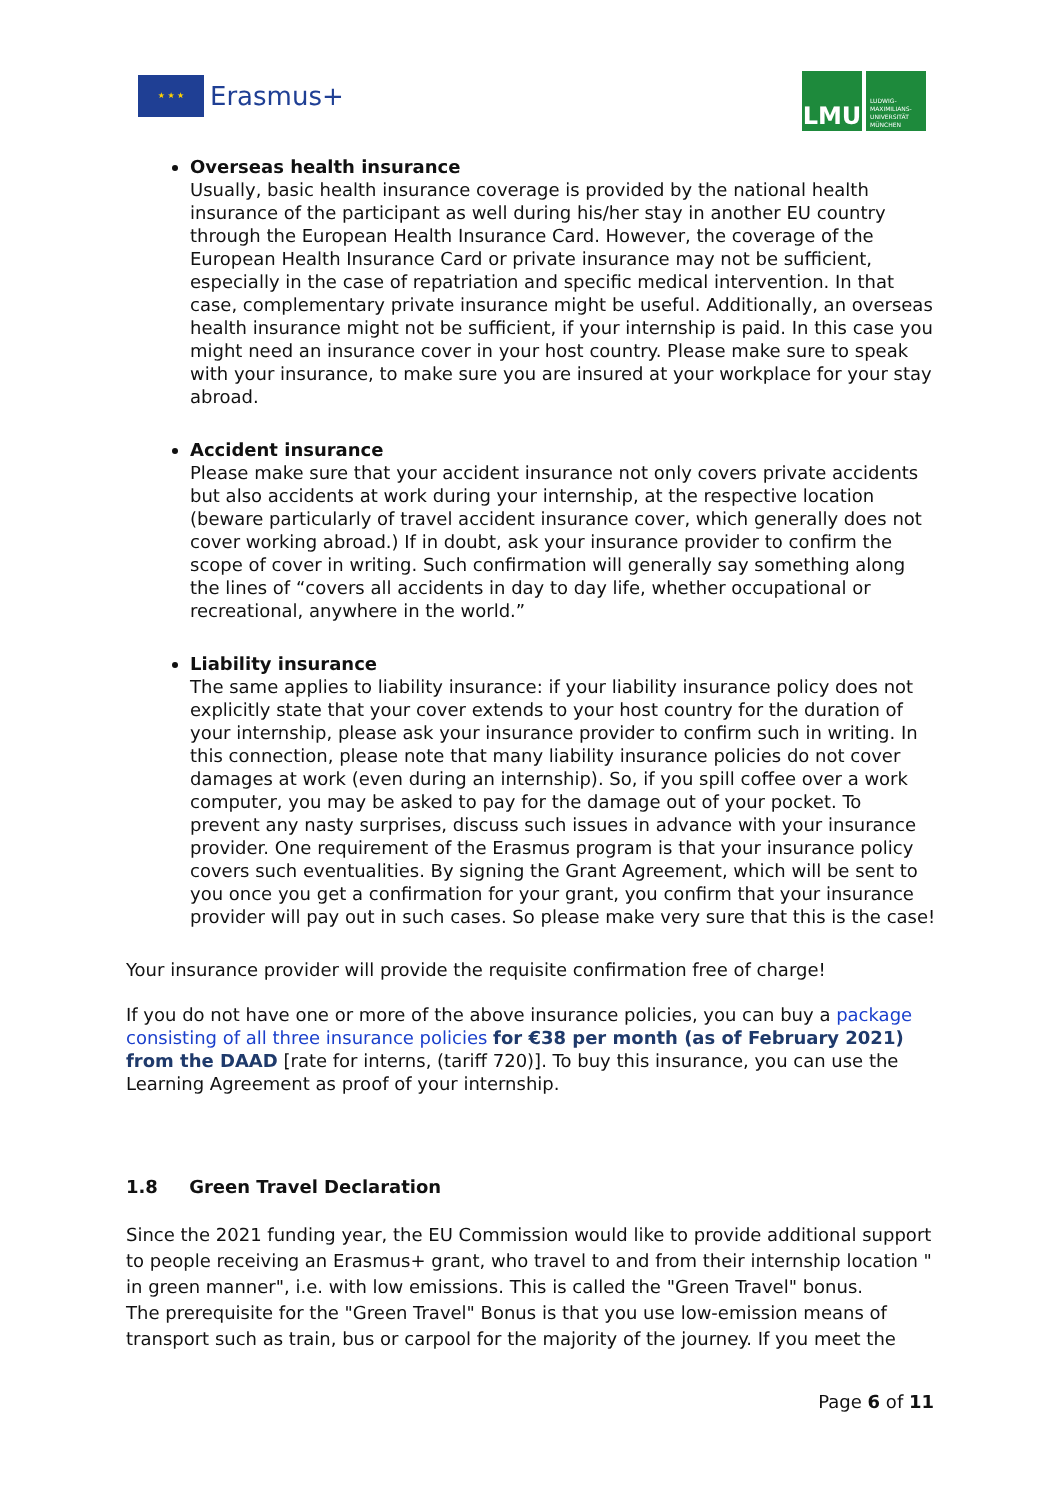★ ★ ★
Erasmus+
LMU
LUDWIG-
MAXIMILIANS-
UNIVERSITÄT
MÜNCHEN
Overseas health insurance
Usually, basic health insurance coverage is provided by the national health insurance of the participant as well during his/her stay in another EU country through the European Health Insurance Card. However, the coverage of the European Health Insurance Card or private insurance may not be sufficient, especially in the case of repatriation and specific medical intervention. In that case, complementary private insurance might be useful. Additionally, an overseas health insurance might not be sufficient, if your internship is paid. In this case you might need an insurance cover in your host country. Please make sure to speak with your insurance, to make sure you are insured at your workplace for your stay abroad.
Accident insurance
Please make sure that your accident insurance not only covers private accidents but also accidents at work during your internship, at the respective location (beware particularly of travel accident insurance cover, which generally does not cover working abroad.) If in doubt, ask your insurance provider to confirm the scope of cover in writing. Such confirmation will generally say something along the lines of “covers all accidents in day to day life, whether occupational or recreational, anywhere in the world.”
Liability insurance
The same applies to liability insurance: if your liability insurance policy does not explicitly state that your cover extends to your host country for the duration of your internship, please ask your insurance provider to confirm such in writing. In this connection, please note that many liability insurance policies do not cover damages at work (even during an internship). So, if you spill coffee over a work computer, you may be asked to pay for the damage out of your pocket. To prevent any nasty surprises, discuss such issues in advance with your insurance provider. One requirement of the Erasmus program is that your insurance policy covers such eventualities. By signing the Grant Agreement, which will be sent to you once you get a confirmation for your grant, you confirm that your insurance provider will pay out in such cases. So please make very sure that this is the case!
Your insurance provider will provide the requisite confirmation free of charge!
If you do not have one or more of the above insurance policies, you can buy a package consisting of all three insurance policies for €38 per month (as of February 2021) from the DAAD [rate for interns, (tariff 720)]. To buy this insurance, you can use the Learning Agreement as proof of your internship.
1.8 Green Travel Declaration
Since the 2021 funding year, the EU Commission would like to provide additional support to people receiving an Erasmus+ grant, who travel to and from their internship location " in green manner", i.e. with low emissions. This is called the "Green Travel" bonus.
The prerequisite for the "Green Travel" Bonus is that you use low-emission means of transport such as train, bus or carpool for the majority of the journey. If you meet the
Page 6 of 11